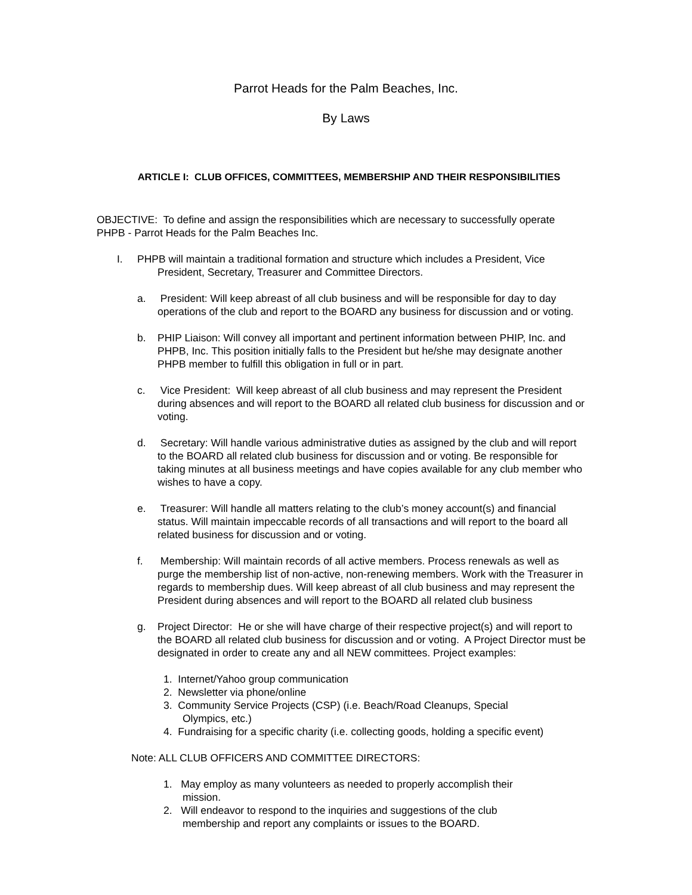Parrot Heads for the Palm Beaches, Inc.
By Laws
ARTICLE I: CLUB OFFICES, COMMITTEES, MEMBERSHIP AND THEIR RESPONSIBILITIES
OBJECTIVE: To define and assign the responsibilities which are necessary to successfully operate PHPB - Parrot Heads for the Palm Beaches Inc.
I. PHPB will maintain a traditional formation and structure which includes a President, Vice
President, Secretary, Treasurer and Committee Directors.
a. President: Will keep abreast of all club business and will be responsible for day to day operations of the club and report to the BOARD any business for discussion and or voting.
b. PHIP Liaison: Will convey all important and pertinent information between PHIP, Inc. and PHPB, Inc. This position initially falls to the President but he/she may designate another PHPB member to fulfill this obligation in full or in part.
c. Vice President: Will keep abreast of all club business and may represent the President during absences and will report to the BOARD all related club business for discussion and or voting.
d. Secretary: Will handle various administrative duties as assigned by the club and will report to the BOARD all related club business for discussion and or voting. Be responsible for taking minutes at all business meetings and have copies available for any club member who wishes to have a copy.
e. Treasurer: Will handle all matters relating to the club’s money account(s) and financial status. Will maintain impeccable records of all transactions and will report to the board all related business for discussion and or voting.
f. Membership: Will maintain records of all active members. Process renewals as well as purge the membership list of non-active, non-renewing members. Work with the Treasurer in regards to membership dues. Will keep abreast of all club business and may represent the President during absences and will report to the BOARD all related club business
g. Project Director: He or she will have charge of their respective project(s) and will report to the BOARD all related club business for discussion and or voting. A Project Director must be designated in order to create any and all NEW committees. Project examples:
1. Internet/Yahoo group communication
2. Newsletter via phone/online
3. Community Service Projects (CSP) (i.e. Beach/Road Cleanups, Special
Olympics, etc.)
4. Fundraising for a specific charity (i.e. collecting goods, holding a specific event)
Note: ALL CLUB OFFICERS AND COMMITTEE DIRECTORS:
1. May employ as many volunteers as needed to properly accomplish their
mission.
2. Will endeavor to respond to the inquiries and suggestions of the club
membership and report any complaints or issues to the BOARD.